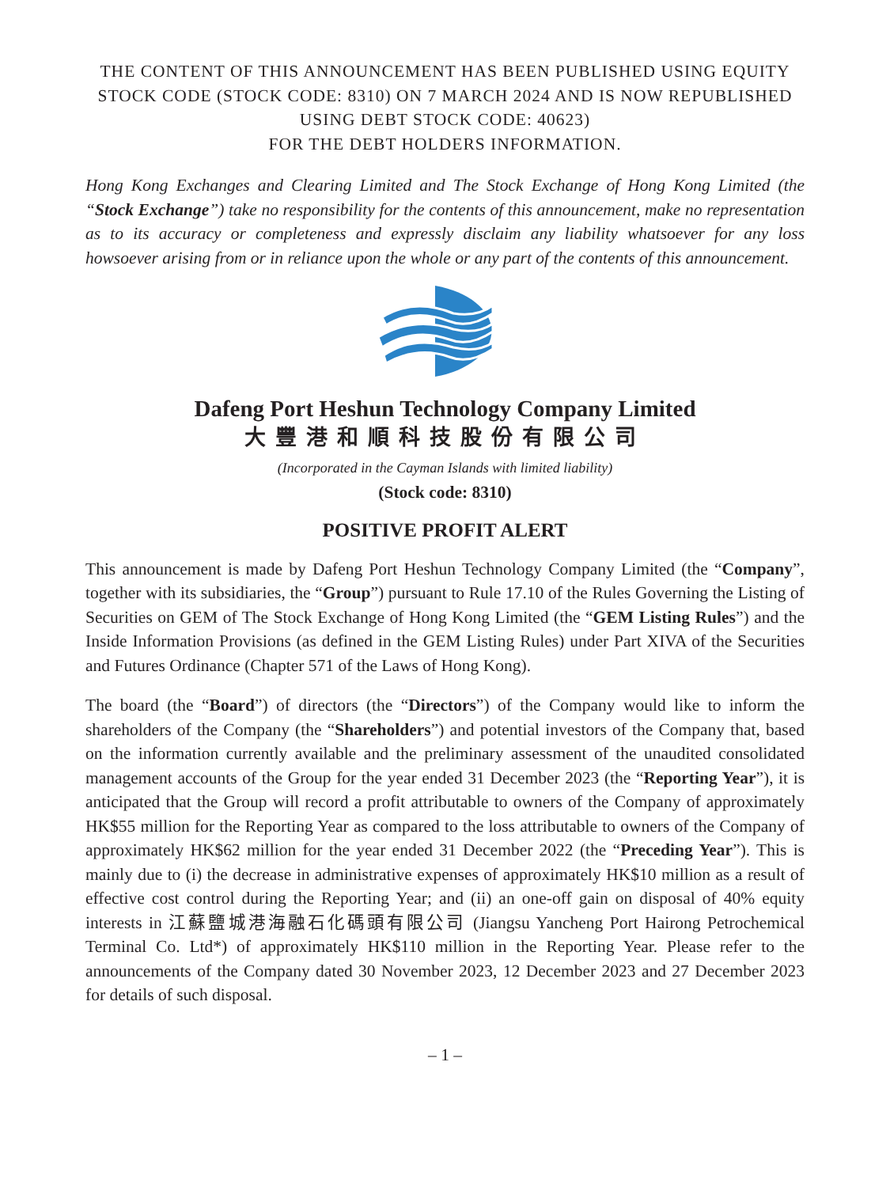THE CONTENT OF THIS ANNOUNCEMENT HAS BEEN PUBLISHED USING EQUITY STOCK CODE (STOCK CODE: 8310) ON 7 MARCH 2024 AND IS NOW REPUBLISHED USING DEBT STOCK CODE: 40623)
FOR THE DEBT HOLDERS INFORMATION.
Hong Kong Exchanges and Clearing Limited and The Stock Exchange of Hong Kong Limited (the “Stock Exchange”) take no responsibility for the contents of this announcement, make no representation as to its accuracy or completeness and expressly disclaim any liability whatsoever for any loss howsoever arising from or in reliance upon the whole or any part of the contents of this announcement.
Dafeng Port Heshun Technology Company Limited
大豐港和順科技股份有限公司
(Incorporated in the Cayman Islands with limited liability)
(Stock code: 8310)
POSITIVE PROFIT ALERT
This announcement is made by Dafeng Port Heshun Technology Company Limited (the “Company”, together with its subsidiaries, the “Group”) pursuant to Rule 17.10 of the Rules Governing the Listing of Securities on GEM of The Stock Exchange of Hong Kong Limited (the “GEM Listing Rules”) and the Inside Information Provisions (as defined in the GEM Listing Rules) under Part XIVA of the Securities and Futures Ordinance (Chapter 571 of the Laws of Hong Kong).
The board (the “Board”) of directors (the “Directors”) of the Company would like to inform the shareholders of the Company (the “Shareholders”) and potential investors of the Company that, based on the information currently available and the preliminary assessment of the unaudited consolidated management accounts of the Group for the year ended 31 December 2023 (the “Reporting Year”), it is anticipated that the Group will record a profit attributable to owners of the Company of approximately HK$55 million for the Reporting Year as compared to the loss attributable to owners of the Company of approximately HK$62 million for the year ended 31 December 2022 (the “Preceding Year”). This is mainly due to (i) the decrease in administrative expenses of approximately HK$10 million as a result of effective cost control during the Reporting Year; and (ii) an one-off gain on disposal of 40% equity interests in 江蘇鹽城港海融石化碼頭有限公司 (Jiangsu Yancheng Port Hairong Petrochemical Terminal Co. Ltd*) of approximately HK$110 million in the Reporting Year. Please refer to the announcements of the Company dated 30 November 2023, 12 December 2023 and 27 December 2023 for details of such disposal.
– 1 –